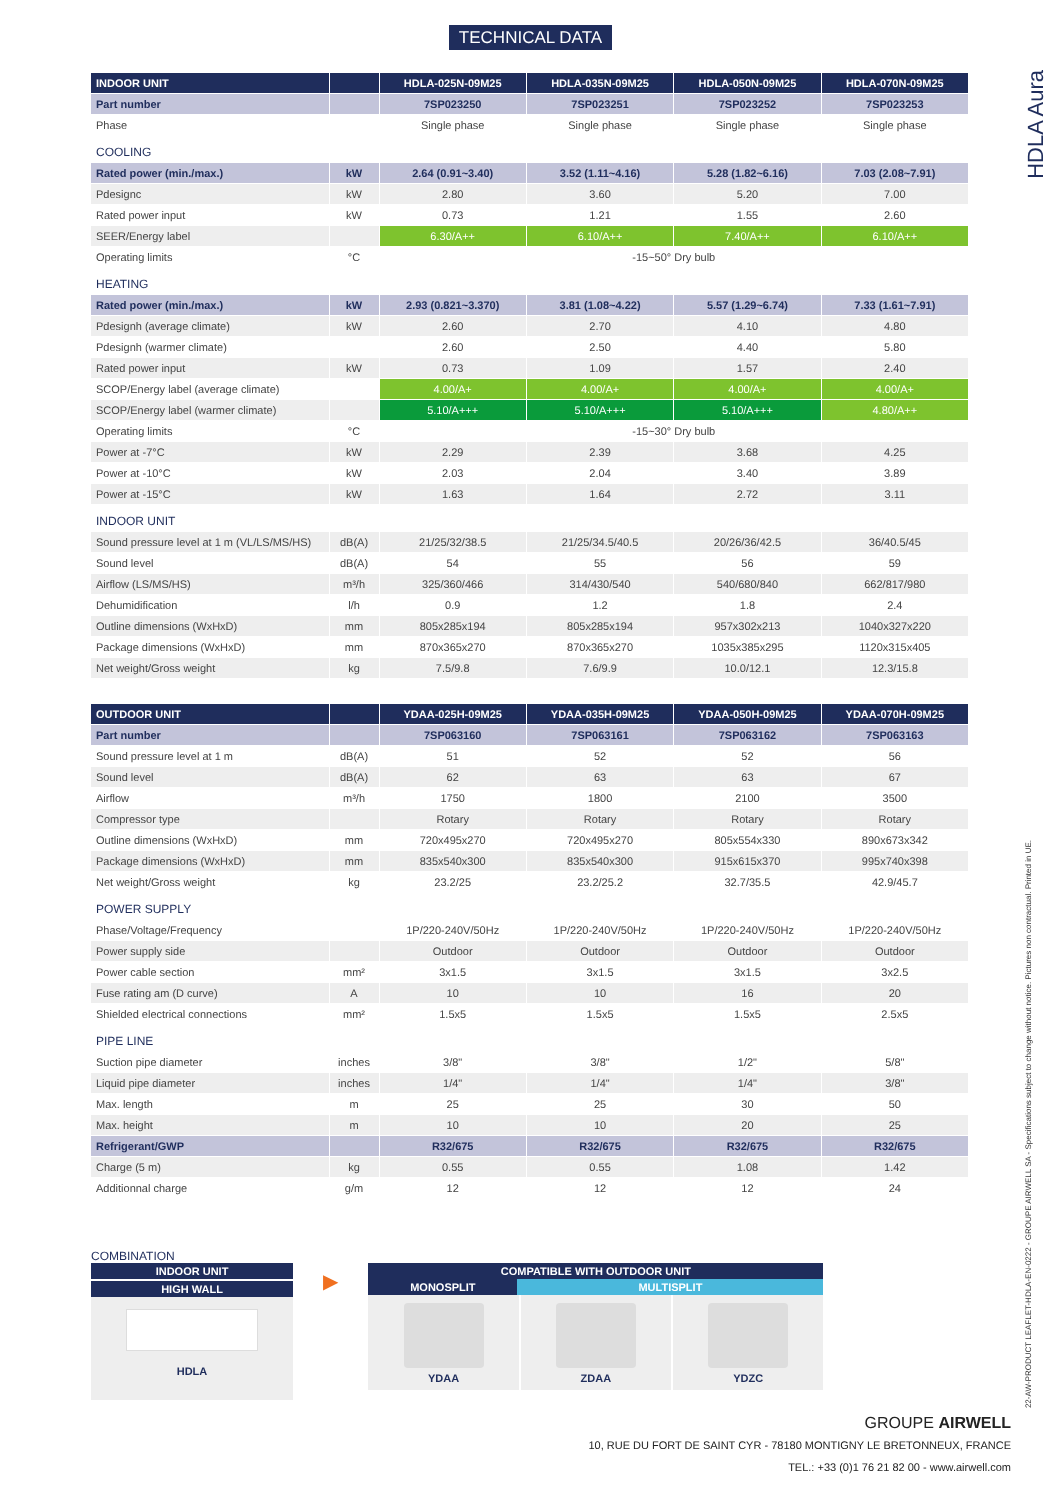TECHNICAL DATA
HDLA Aura
22-AW-PRODUCT LEAFLET-HDLA-EN-0222 - GROUPE AIRWELL SA - Specifications subject to change without notice. Pictures non contractual. Printed in UE.
| INDOOR UNIT | | HDLA-025N-09M25 | HDLA-035N-09M25 | HDLA-050N-09M25 | HDLA-070N-09M25 |
| --- | --- | --- | --- | --- | --- |
| Part number | | 7SP023250 | 7SP023251 | 7SP023252 | 7SP023253 |
| Phase | | Single phase | Single phase | Single phase | Single phase |
| COOLING | | | | | |
| Rated power (min./max.) | kW | 2.64 (0.91~3.40) | 3.52 (1.11~4.16) | 5.28 (1.82~6.16) | 7.03 (2.08~7.91) |
| Pdesignc | kW | 2.80 | 3.60 | 5.20 | 7.00 |
| Rated power input | kW | 0.73 | 1.21 | 1.55 | 2.60 |
| SEER/Energy label | | 6.30/A++ | 6.10/A++ | 7.40/A++ | 6.10/A++ |
| Operating limits | °C | -15~50° Dry bulb | | | |
| HEATING | | | | | |
| Rated power (min./max.) | kW | 2.93 (0.821~3.370) | 3.81 (1.08~4.22) | 5.57 (1.29~6.74) | 7.33 (1.61~7.91) |
| Pdesignh (average climate) | kW | 2.60 | 2.70 | 4.10 | 4.80 |
| Pdesignh (warmer climate) | | 2.60 | 2.50 | 4.40 | 5.80 |
| Rated power input | kW | 0.73 | 1.09 | 1.57 | 2.40 |
| SCOP/Energy label (average climate) | | 4.00/A+ | 4.00/A+ | 4.00/A+ | 4.00/A+ |
| SCOP/Energy label (warmer climate) | | 5.10/A+++ | 5.10/A+++ | 5.10/A+++ | 4.80/A++ |
| Operating limits | °C | -15~30° Dry bulb | | | |
| Power at -7°C | kW | 2.29 | 2.39 | 3.68 | 4.25 |
| Power at -10°C | kW | 2.03 | 2.04 | 3.40 | 3.89 |
| Power at -15°C | kW | 1.63 | 1.64 | 2.72 | 3.11 |
| INDOOR UNIT | | | | | |
| Sound pressure level at 1 m (VL/LS/MS/HS) | dB(A) | 21/25/32/38.5 | 21/25/34.5/40.5 | 20/26/36/42.5 | 36/40.5/45 |
| Sound level | dB(A) | 54 | 55 | 56 | 59 |
| Airflow (LS/MS/HS) | m³/h | 325/360/466 | 314/430/540 | 540/680/840 | 662/817/980 |
| Dehumidification | l/h | 0.9 | 1.2 | 1.8 | 2.4 |
| Outline dimensions (WxHxD) | mm | 805x285x194 | 805x285x194 | 957x302x213 | 1040x327x220 |
| Package dimensions (WxHxD) | mm | 870x365x270 | 870x365x270 | 1035x385x295 | 1120x315x405 |
| Net weight/Gross weight | kg | 7.5/9.8 | 7.6/9.9 | 10.0/12.1 | 12.3/15.8 |
| OUTDOOR UNIT | | YDAA-025H-09M25 | YDAA-035H-09M25 | YDAA-050H-09M25 | YDAA-070H-09M25 |
| --- | --- | --- | --- | --- | --- |
| Part number | | 7SP063160 | 7SP063161 | 7SP063162 | 7SP063163 |
| Sound pressure level at 1 m | dB(A) | 51 | 52 | 52 | 56 |
| Sound level | dB(A) | 62 | 63 | 63 | 67 |
| Airflow | m³/h | 1750 | 1800 | 2100 | 3500 |
| Compressor type | | Rotary | Rotary | Rotary | Rotary |
| Outline dimensions (WxHxD) | mm | 720x495x270 | 720x495x270 | 805x554x330 | 890x673x342 |
| Package dimensions (WxHxD) | mm | 835x540x300 | 835x540x300 | 915x615x370 | 995x740x398 |
| Net weight/Gross weight | kg | 23.2/25 | 23.2/25.2 | 32.7/35.5 | 42.9/45.7 |
| POWER SUPPLY | | | | | |
| Phase/Voltage/Frequency | | 1P/220-240V/50Hz | 1P/220-240V/50Hz | 1P/220-240V/50Hz | 1P/220-240V/50Hz |
| Power supply side | | Outdoor | Outdoor | Outdoor | Outdoor |
| Power cable section | mm² | 3x1.5 | 3x1.5 | 3x1.5 | 3x2.5 |
| Fuse rating am (D curve) | A | 10 | 10 | 16 | 20 |
| Shielded electrical connections | mm² | 1.5x5 | 1.5x5 | 1.5x5 | 2.5x5 |
| PIPE LINE | | | | | |
| Suction pipe diameter | inches | 3/8" | 3/8" | 1/2" | 5/8" |
| Liquid pipe diameter | inches | 1/4" | 1/4" | 1/4" | 3/8" |
| Max. length | m | 25 | 25 | 30 | 50 |
| Max. height | m | 10 | 10 | 20 | 25 |
| Refrigerant/GWP | | R32/675 | R32/675 | R32/675 | R32/675 |
| Charge (5 m) | kg | 0.55 | 0.55 | 1.08 | 1.42 |
| Additionnal charge | g/m | 12 | 12 | 12 | 24 |
COMBINATION
INDOOR UNIT
HIGH WALL
HDLA
▶
COMPATIBLE WITH OUTDOOR UNIT
MONOSPLIT MULTISPLIT
YDAA ZDAA YDZC
GROUPE AIRWELL
10, RUE DU FORT DE SAINT CYR - 78180 MONTIGNY LE BRETONNEUX, FRANCE
TEL.: +33 (0)1 76 21 82 00 - www.airwell.com